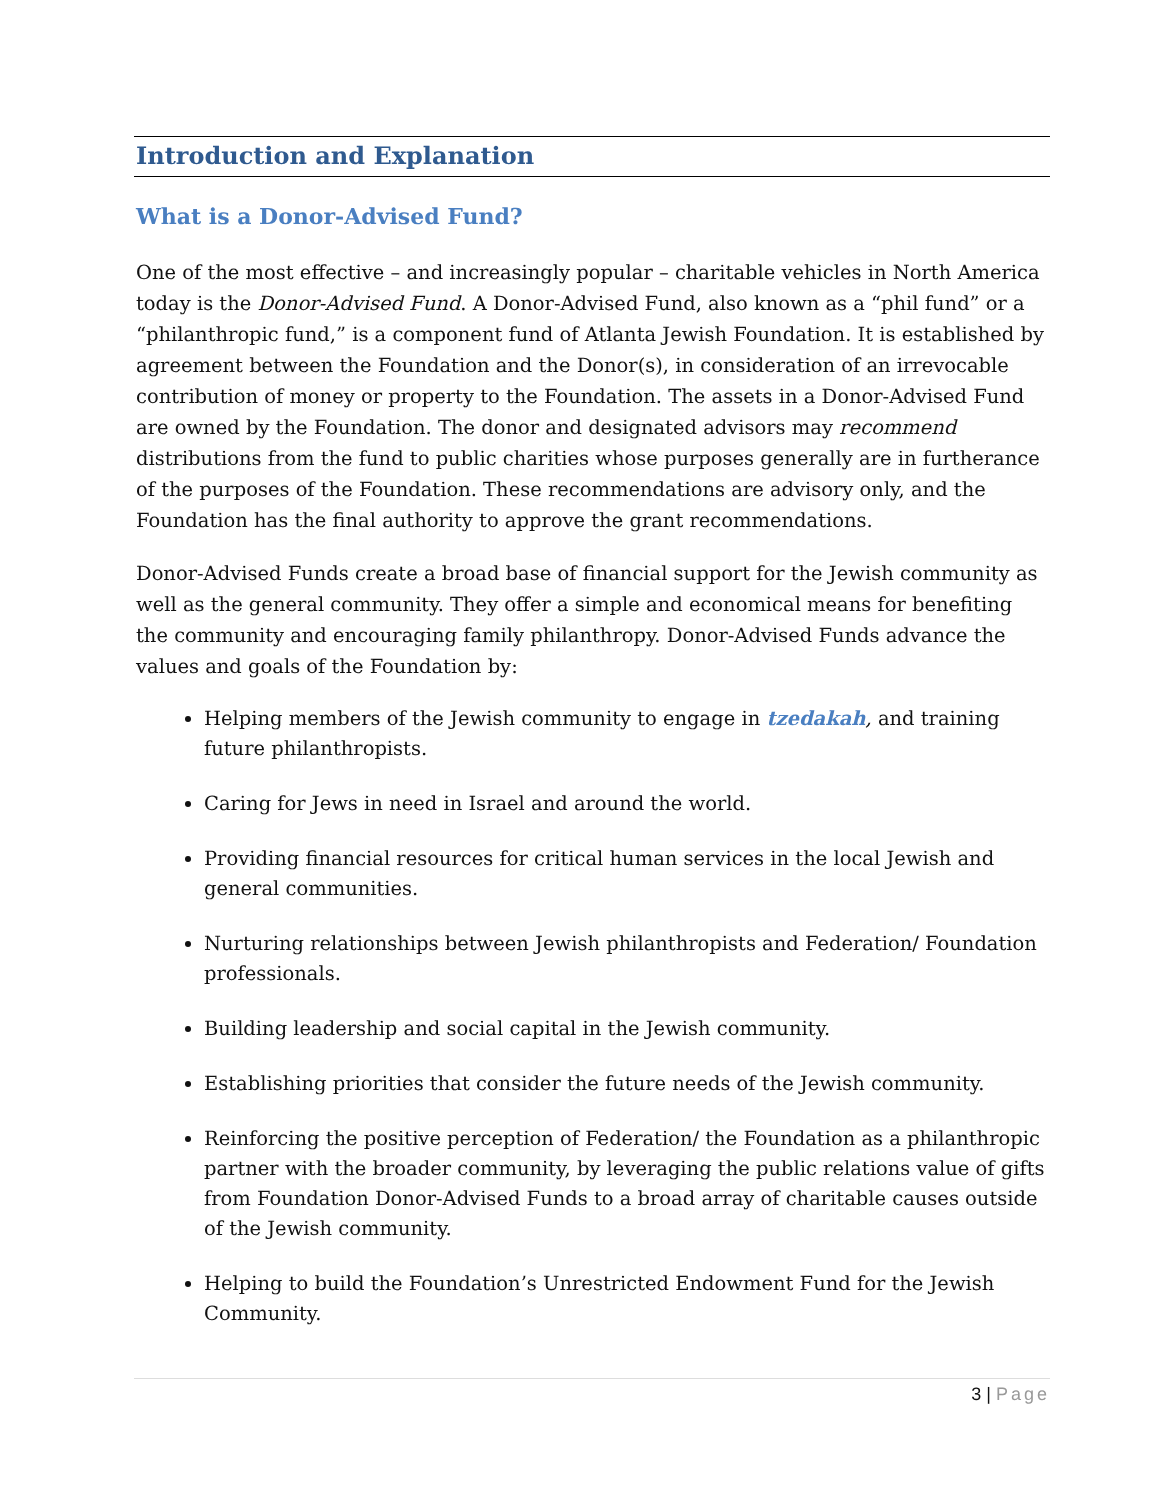Introduction and Explanation
What is a Donor-Advised Fund?
One of the most effective – and increasingly popular – charitable vehicles in North America today is the Donor-Advised Fund. A Donor-Advised Fund, also known as a “phil fund” or a “philanthropic fund,” is a component fund of Atlanta Jewish Foundation. It is established by agreement between the Foundation and the Donor(s), in consideration of an irrevocable contribution of money or property to the Foundation. The assets in a Donor-Advised Fund are owned by the Foundation. The donor and designated advisors may recommend distributions from the fund to public charities whose purposes generally are in furtherance of the purposes of the Foundation. These recommendations are advisory only, and the Foundation has the final authority to approve the grant recommendations.
Donor-Advised Funds create a broad base of financial support for the Jewish community as well as the general community. They offer a simple and economical means for benefiting the community and encouraging family philanthropy. Donor-Advised Funds advance the values and goals of the Foundation by:
Helping members of the Jewish community to engage in tzedakah, and training future philanthropists.
Caring for Jews in need in Israel and around the world.
Providing financial resources for critical human services in the local Jewish and general communities.
Nurturing relationships between Jewish philanthropists and Federation/ Foundation professionals.
Building leadership and social capital in the Jewish community.
Establishing priorities that consider the future needs of the Jewish community.
Reinforcing the positive perception of Federation/ the Foundation as a philanthropic partner with the broader community, by leveraging the public relations value of gifts from Foundation Donor-Advised Funds to a broad array of charitable causes outside of the Jewish community.
Helping to build the Foundation’s Unrestricted Endowment Fund for the Jewish Community.
3 | Page